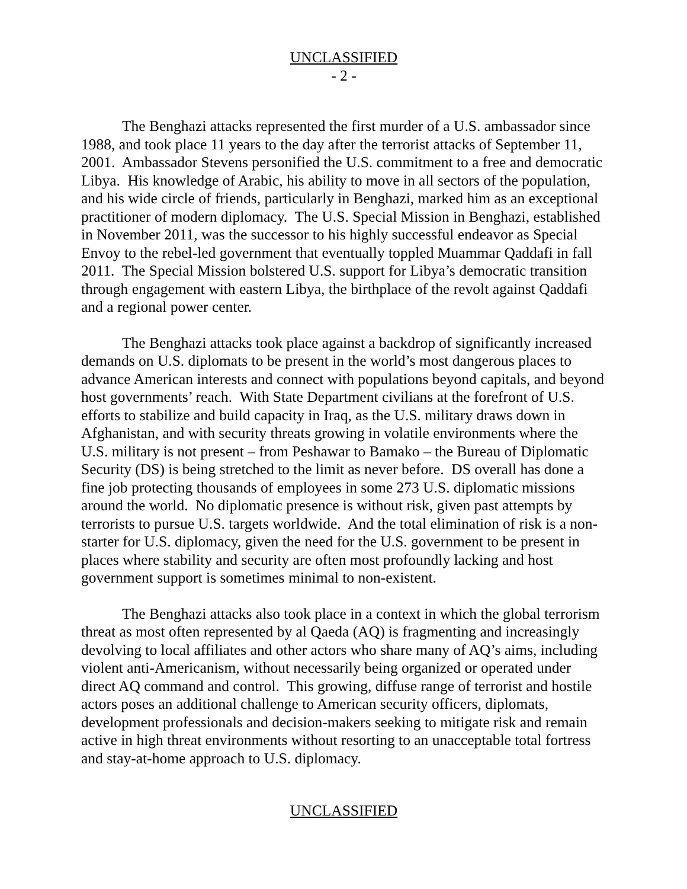UNCLASSIFIED
- 2 -
The Benghazi attacks represented the first murder of a U.S. ambassador since 1988, and took place 11 years to the day after the terrorist attacks of September 11, 2001. Ambassador Stevens personified the U.S. commitment to a free and democratic Libya. His knowledge of Arabic, his ability to move in all sectors of the population, and his wide circle of friends, particularly in Benghazi, marked him as an exceptional practitioner of modern diplomacy. The U.S. Special Mission in Benghazi, established in November 2011, was the successor to his highly successful endeavor as Special Envoy to the rebel-led government that eventually toppled Muammar Qaddafi in fall 2011. The Special Mission bolstered U.S. support for Libya’s democratic transition through engagement with eastern Libya, the birthplace of the revolt against Qaddafi and a regional power center.
The Benghazi attacks took place against a backdrop of significantly increased demands on U.S. diplomats to be present in the world’s most dangerous places to advance American interests and connect with populations beyond capitals, and beyond host governments’ reach. With State Department civilians at the forefront of U.S. efforts to stabilize and build capacity in Iraq, as the U.S. military draws down in Afghanistan, and with security threats growing in volatile environments where the U.S. military is not present – from Peshawar to Bamako – the Bureau of Diplomatic Security (DS) is being stretched to the limit as never before. DS overall has done a fine job protecting thousands of employees in some 273 U.S. diplomatic missions around the world. No diplomatic presence is without risk, given past attempts by terrorists to pursue U.S. targets worldwide. And the total elimination of risk is a non-starter for U.S. diplomacy, given the need for the U.S. government to be present in places where stability and security are often most profoundly lacking and host government support is sometimes minimal to non-existent.
The Benghazi attacks also took place in a context in which the global terrorism threat as most often represented by al Qaeda (AQ) is fragmenting and increasingly devolving to local affiliates and other actors who share many of AQ’s aims, including violent anti-Americanism, without necessarily being organized or operated under direct AQ command and control. This growing, diffuse range of terrorist and hostile actors poses an additional challenge to American security officers, diplomats, development professionals and decision-makers seeking to mitigate risk and remain active in high threat environments without resorting to an unacceptable total fortress and stay-at-home approach to U.S. diplomacy.
UNCLASSIFIED